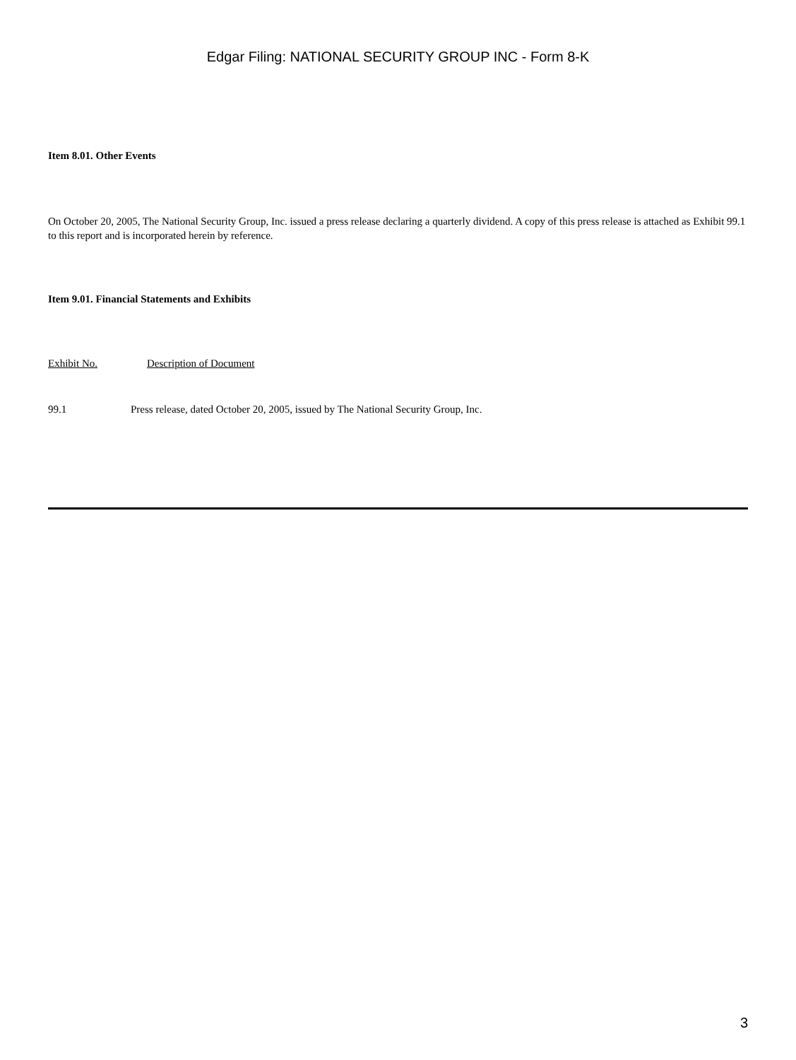Edgar Filing: NATIONAL SECURITY GROUP INC - Form 8-K
Item 8.01. Other Events
On October 20, 2005, The National Security Group, Inc. issued a press release declaring a quarterly dividend. A copy of this press release is attached as Exhibit 99.1 to this report and is incorporated herein by reference.
Item 9.01. Financial Statements and Exhibits
| Exhibit No. | Description of Document |
| 99.1 | Press release, dated October 20, 2005, issued by The National Security Group, Inc. |
3